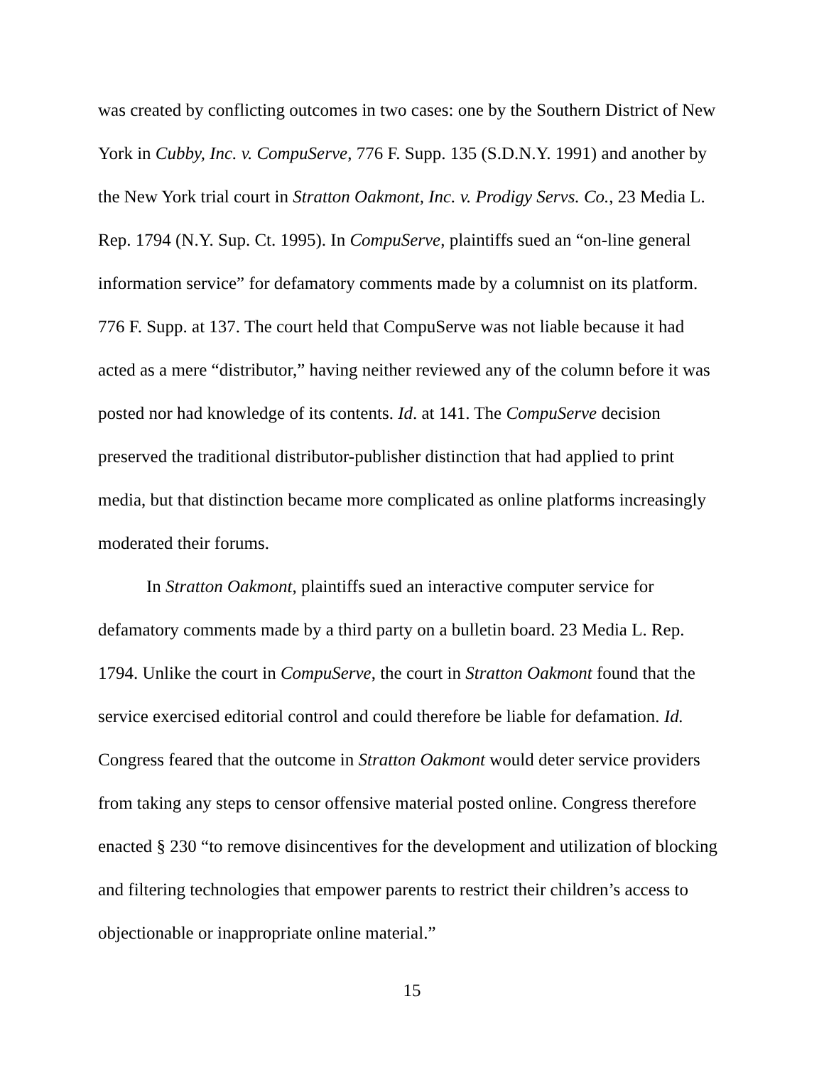was created by conflicting outcomes in two cases: one by the Southern District of New York in Cubby, Inc. v. CompuServe, 776 F. Supp. 135 (S.D.N.Y. 1991) and another by the New York trial court in Stratton Oakmont, Inc. v. Prodigy Servs. Co., 23 Media L. Rep. 1794 (N.Y. Sup. Ct. 1995). In CompuServe, plaintiffs sued an “on-line general information service” for defamatory comments made by a columnist on its platform. 776 F. Supp. at 137. The court held that CompuServe was not liable because it had acted as a mere “distributor,” having neither reviewed any of the column before it was posted nor had knowledge of its contents. Id. at 141. The CompuServe decision preserved the traditional distributor-publisher distinction that had applied to print media, but that distinction became more complicated as online platforms increasingly moderated their forums.
In Stratton Oakmont, plaintiffs sued an interactive computer service for defamatory comments made by a third party on a bulletin board. 23 Media L. Rep. 1794. Unlike the court in CompuServe, the court in Stratton Oakmont found that the service exercised editorial control and could therefore be liable for defamation. Id. Congress feared that the outcome in Stratton Oakmont would deter service providers from taking any steps to censor offensive material posted online. Congress therefore enacted § 230 “to remove disincentives for the development and utilization of blocking and filtering technologies that empower parents to restrict their children’s access to objectionable or inappropriate online material.”
15